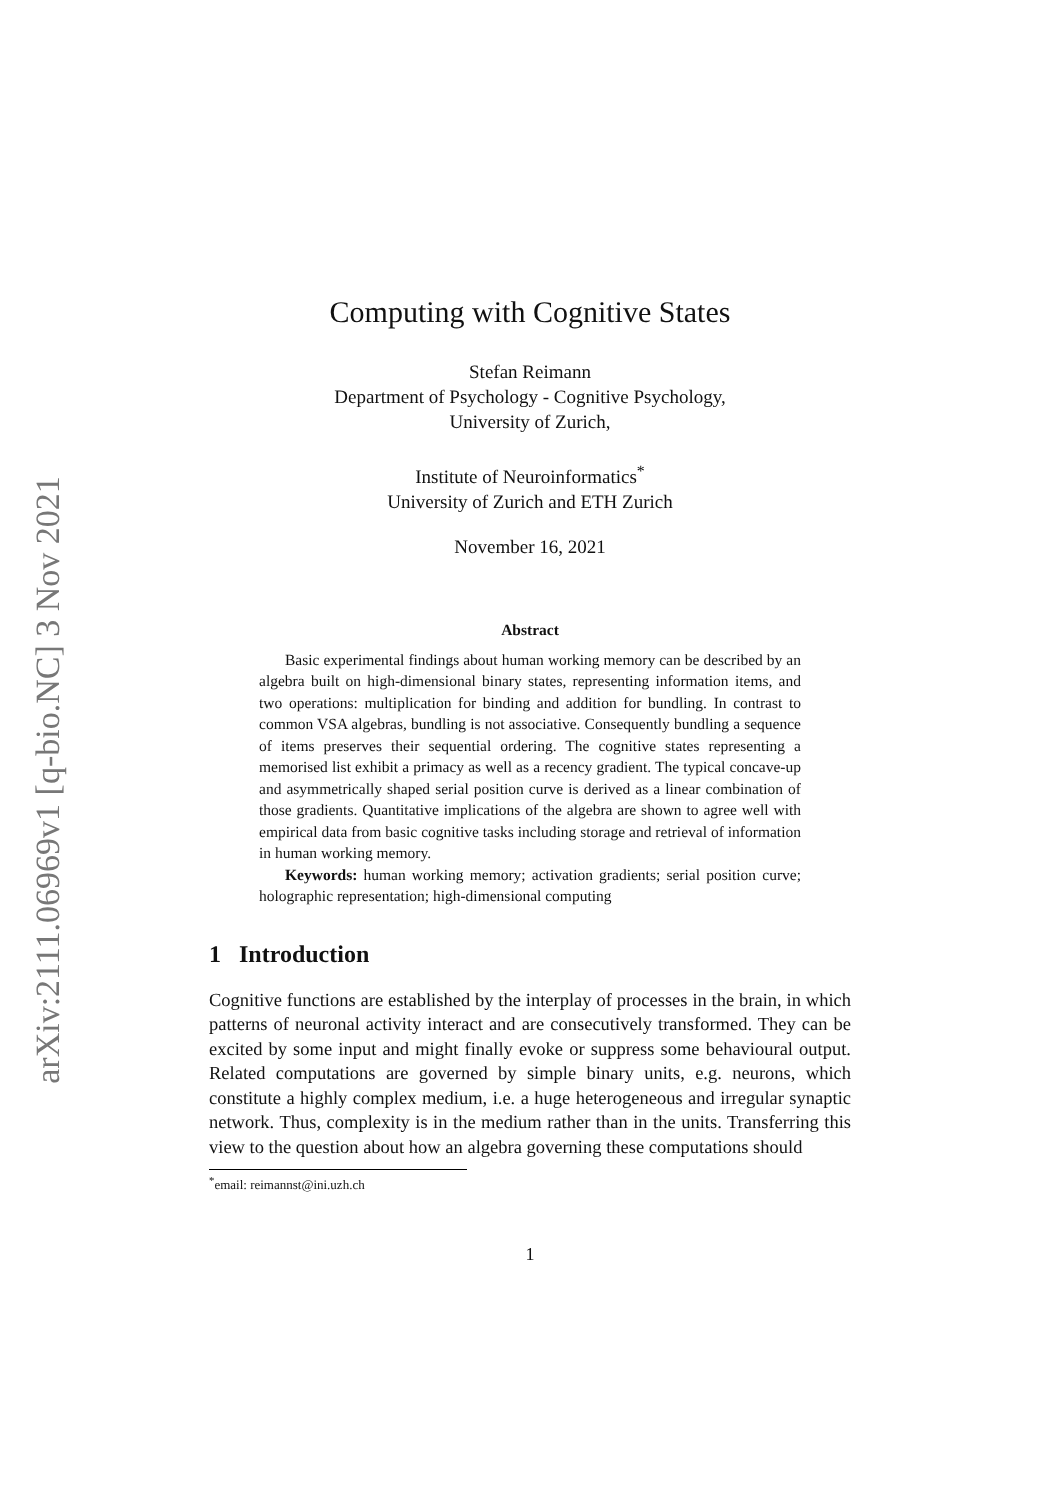arXiv:2111.06969v1 [q-bio.NC] 3 Nov 2021
Computing with Cognitive States
Stefan Reimann
Department of Psychology - Cognitive Psychology,
University of Zurich,
Institute of Neuroinformatics<sup>*</sup>
University of Zurich and ETH Zurich
November 16, 2021
Abstract
Basic experimental findings about human working memory can be described by an algebra built on high-dimensional binary states, representing information items, and two operations: multiplication for binding and addition for bundling. In contrast to common VSA algebras, bundling is not associative. Consequently bundling a sequence of items preserves their sequential ordering. The cognitive states representing a memorised list exhibit a primacy as well as a recency gradient. The typical concave-up and asymmetrically shaped serial position curve is derived as a linear combination of those gradients. Quantitative implications of the algebra are shown to agree well with empirical data from basic cognitive tasks including storage and retrieval of information in human working memory.
Keywords: human working memory; activation gradients; serial position curve; holographic representation; high-dimensional computing
1 Introduction
Cognitive functions are established by the interplay of processes in the brain, in which patterns of neuronal activity interact and are consecutively transformed. They can be excited by some input and might finally evoke or suppress some behavioural output. Related computations are governed by simple binary units, e.g. neurons, which constitute a highly complex medium, i.e. a huge heterogeneous and irregular synaptic network. Thus, complexity is in the medium rather than in the units. Transferring this view to the question about how an algebra governing these computations should
<sup>*</sup> email: reimannst@ini.uzh.ch
1